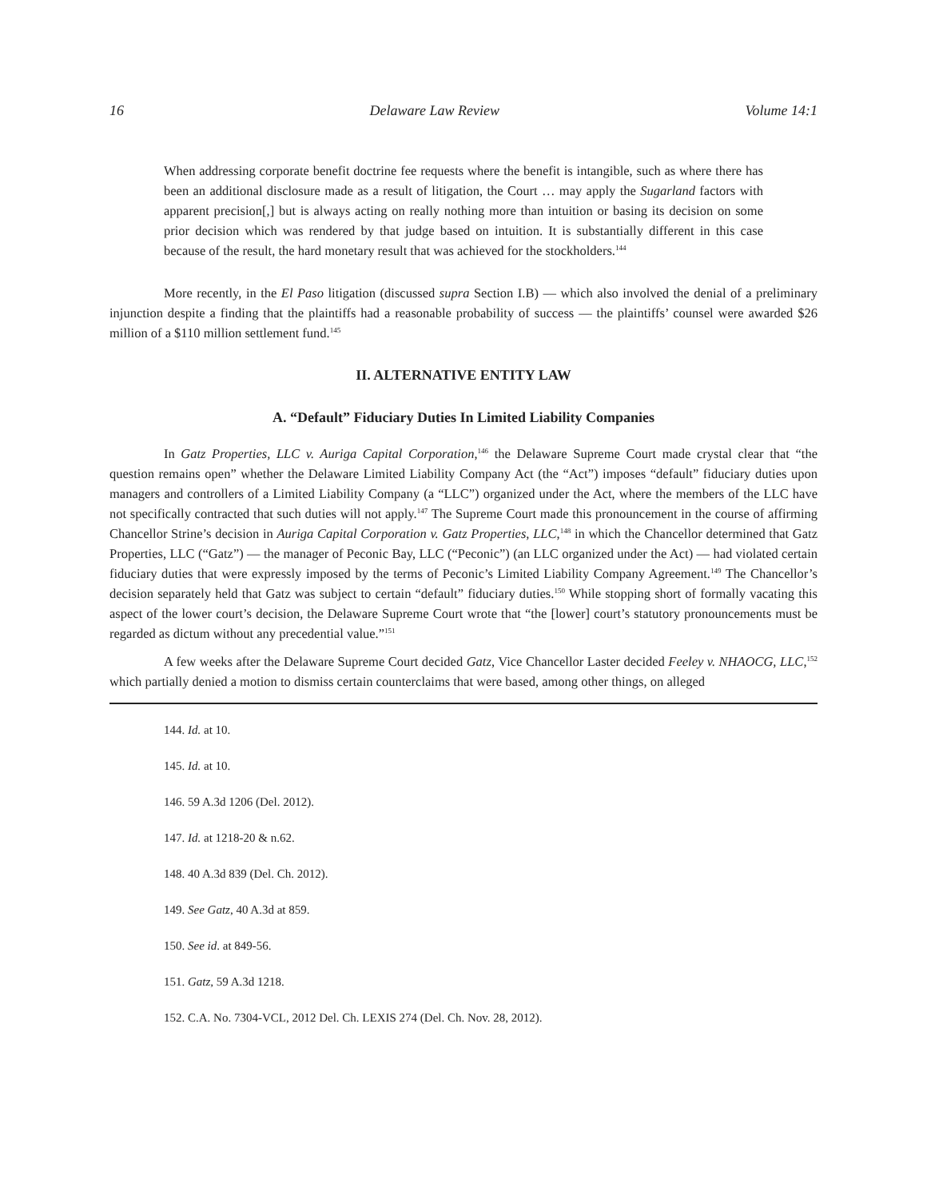16 Delaware Law Review Volume 14:1
When addressing corporate benefit doctrine fee requests where the benefit is intangible, such as where there has been an additional disclosure made as a result of litigation, the Court … may apply the Sugarland factors with apparent precision[,] but is always acting on really nothing more than intuition or basing its decision on some prior decision which was rendered by that judge based on intuition. It is substantially different in this case because of the result, the hard monetary result that was achieved for the stockholders.<sup>144</sup>
More recently, in the El Paso litigation (discussed supra Section I.B) — which also involved the denial of a preliminary injunction despite a finding that the plaintiffs had a reasonable probability of success — the plaintiffs’ counsel were awarded $26 million of a $110 million settlement fund.<sup>145</sup>
II. ALTERNATIVE ENTITY LAW
A. “Default” Fiduciary Duties In Limited Liability Companies
In Gatz Properties, LLC v. Auriga Capital Corporation,<sup>146</sup> the Delaware Supreme Court made crystal clear that “the question remains open” whether the Delaware Limited Liability Company Act (the “Act”) imposes “default” fiduciary duties upon managers and controllers of a Limited Liability Company (a “LLC”) organized under the Act, where the members of the LLC have not specifically contracted that such duties will not apply.<sup>147</sup> The Supreme Court made this pronouncement in the course of affirming Chancellor Strine’s decision in Auriga Capital Corporation v. Gatz Properties, LLC,<sup>148</sup> in which the Chancellor determined that Gatz Properties, LLC (“Gatz”) — the manager of Peconic Bay, LLC (“Peconic”) (an LLC organized under the Act) — had violated certain fiduciary duties that were expressly imposed by the terms of Peconic’s Limited Liability Company Agreement.<sup>149</sup> The Chancellor’s decision separately held that Gatz was subject to certain “default” fiduciary duties.<sup>150</sup> While stopping short of formally vacating this aspect of the lower court’s decision, the Delaware Supreme Court wrote that “the [lower] court’s statutory pronouncements must be regarded as dictum without any precedential value.”<sup>151</sup>
A few weeks after the Delaware Supreme Court decided Gatz, Vice Chancellor Laster decided Feeley v. NHAOCG, LLC,<sup>152</sup> which partially denied a motion to dismiss certain counterclaims that were based, among other things, on alleged
144. Id. at 10.
145. Id. at 10.
146. 59 A.3d 1206 (Del. 2012).
147. Id. at 1218-20 & n.62.
148. 40 A.3d 839 (Del. Ch. 2012).
149. See Gatz, 40 A.3d at 859.
150. See id. at 849-56.
151. Gatz, 59 A.3d 1218.
152. C.A. No. 7304-VCL, 2012 Del. Ch. LEXIS 274 (Del. Ch. Nov. 28, 2012).